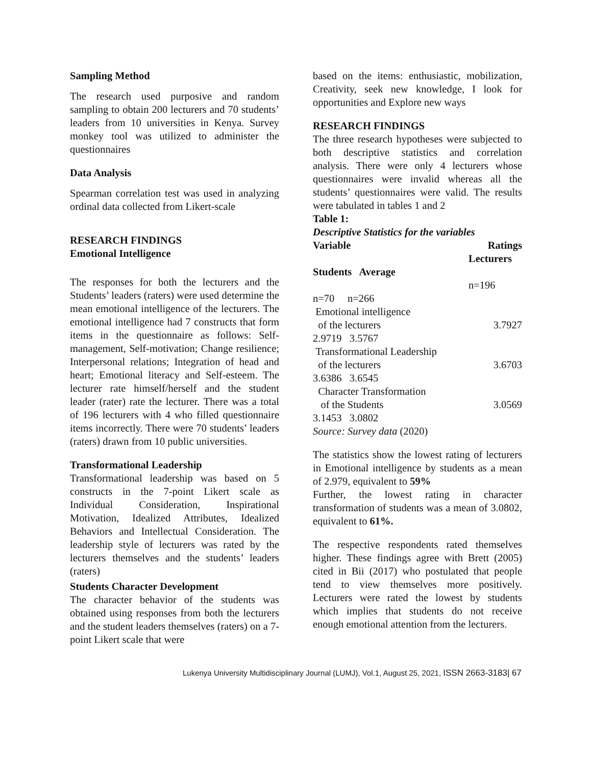Sampling Method
The research used purposive and random sampling to obtain 200 lecturers and 70 students’ leaders from 10 universities in Kenya. Survey monkey tool was utilized to administer the questionnaires
Data Analysis
Spearman correlation test was used in analyzing ordinal data collected from Likert-scale
RESEARCH FINDINGS
Emotional Intelligence
The responses for both the lecturers and the Students’ leaders (raters) were used determine the mean emotional intelligence of the lecturers. The emotional intelligence had 7 constructs that form items in the questionnaire as follows: Self-management, Self-motivation; Change resilience; Interpersonal relations; Integration of head and heart; Emotional literacy and Self-esteem. The lecturer rate himself/herself and the student leader (rater) rate the lecturer. There was a total of 196 lecturers with 4 who filled questionnaire items incorrectly. There were 70 students’ leaders (raters) drawn from 10 public universities.
Transformational Leadership
Transformational leadership was based on 5 constructs in the 7-point Likert scale as Individual Consideration, Inspirational Motivation, Idealized Attributes, Idealized Behaviors and Intellectual Consideration. The leadership style of lecturers was rated by the lecturers themselves and the students’ leaders (raters)
Students Character Development
The character behavior of the students was obtained using responses from both the lecturers and the student leaders themselves (raters) on a 7-point Likert scale that were
based on the items: enthusiastic, mobilization, Creativity, seek new knowledge, I look for opportunities and Explore new ways
RESEARCH FINDINGS
The three research hypotheses were subjected to both descriptive statistics and correlation analysis. There were only 4 lecturers whose questionnaires were invalid whereas all the students’ questionnaires were valid. The results were tabulated in tables 1 and 2
Table 1:
Descriptive Statistics for the variables
Variable Ratings
Lecturers
Students Average
n=196
n=70 n=266
Emotional intelligence
of the lecturers 3.7927
2.9719 3.5767
Transformational Leadership
of the lecturers 3.6703
3.6386 3.6545
Character Transformation
of the Students 3.0569
3.1453 3.0802
Source: Survey data (2020)
The statistics show the lowest rating of lecturers in Emotional intelligence by students as a mean of 2.979, equivalent to 59%
Further, the lowest rating in character transformation of students was a mean of 3.0802, equivalent to 61%.
The respective respondents rated themselves higher. These findings agree with Brett (2005) cited in Bii (2017) who postulated that people tend to view themselves more positively. Lecturers were rated the lowest by students which implies that students do not receive enough emotional attention from the lecturers.
Lukenya University Multidisciplinary Journal (LUMJ), Vol.1, August 25, 2021, ISSN 2663-3183| 67